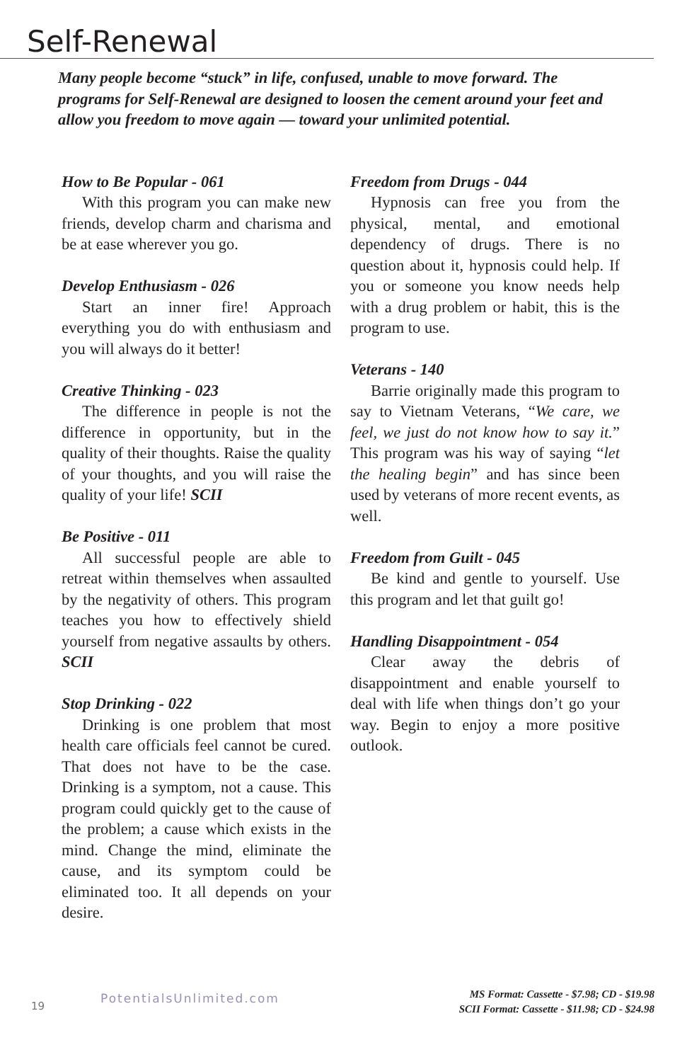Self-Renewal
Many people become “stuck” in life, confused, unable to move forward. The programs for Self-Renewal are designed to loosen the cement around your feet and allow you freedom to move again — toward your unlimited potential.
How to Be Popular - 061
With this program you can make new friends, develop charm and charisma and be at ease wherever you go.
Develop Enthusiasm - 026
Start an inner fire! Approach everything you do with enthusiasm and you will always do it better!
Creative Thinking - 023
The difference in people is not the difference in opportunity, but in the quality of their thoughts. Raise the quality of your thoughts, and you will raise the quality of your life! SCII
Be Positive - 011
All successful people are able to retreat within themselves when assaulted by the negativity of others. This program teaches you how to effectively shield yourself from negative assaults by others. SCII
Stop Drinking - 022
Drinking is one problem that most health care officials feel cannot be cured. That does not have to be the case. Drinking is a symptom, not a cause. This program could quickly get to the cause of the problem; a cause which exists in the mind. Change the mind, eliminate the cause, and its symptom could be eliminated too. It all depends on your desire.
Freedom from Drugs - 044
Hypnosis can free you from the physical, mental, and emotional dependency of drugs. There is no question about it, hypnosis could help. If you or someone you know needs help with a drug problem or habit, this is the program to use.
Veterans - 140
Barrie originally made this program to say to Vietnam Veterans, “We care, we feel, we just do not know how to say it.” This program was his way of saying “let the healing begin” and has since been used by veterans of more recent events, as well.
Freedom from Guilt - 045
Be kind and gentle to yourself. Use this program and let that guilt go!
Handling Disappointment - 054
Clear away the debris of disappointment and enable yourself to deal with life when things don’t go your way. Begin to enjoy a more positive outlook.
19
PotentialsUnlimited.com
MS Format: Cassette - $7.98; CD - $19.98
SCII Format: Cassette - $11.98; CD - $24.98